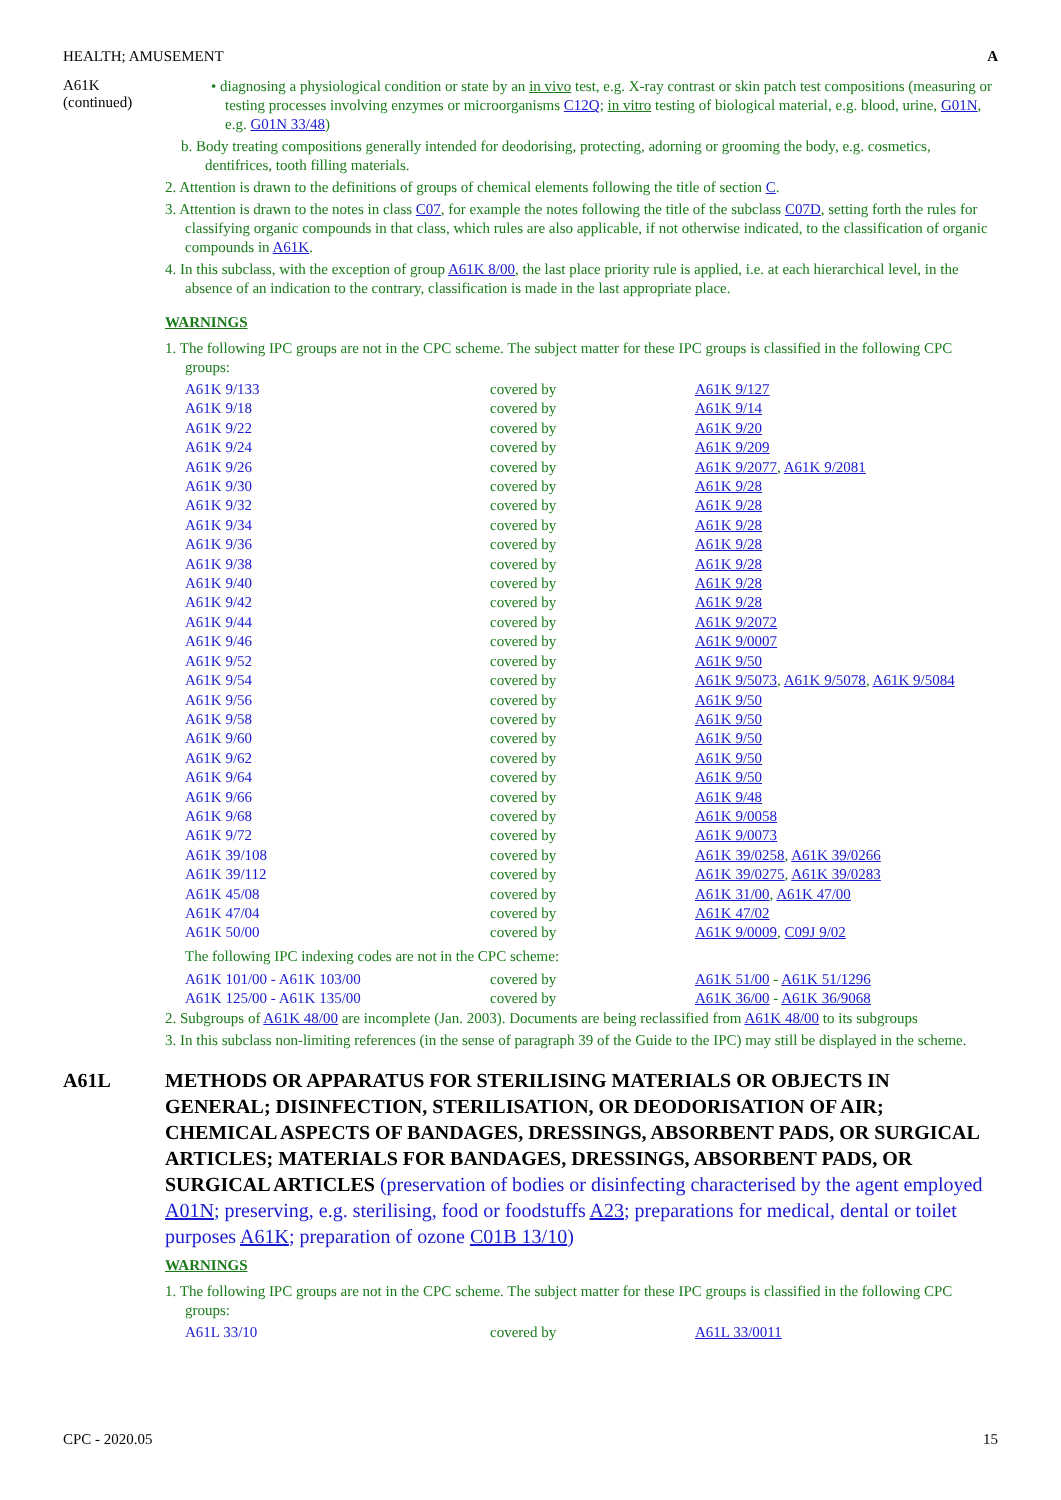HEALTH; AMUSEMENT A
A61K
(continued)
• diagnosing a physiological condition or state by an in vivo test, e.g. X-ray contrast or skin patch test compositions (measuring or testing processes involving enzymes or microorganisms C12Q; in vitro testing of biological material, e.g. blood, urine, G01N, e.g. G01N 33/48)
b. Body treating compositions generally intended for deodorising, protecting, adorning or grooming the body, e.g. cosmetics, dentifrices, tooth filling materials.
2. Attention is drawn to the definitions of groups of chemical elements following the title of section C.
3. Attention is drawn to the notes in class C07, for example the notes following the title of the subclass C07D, setting forth the rules for classifying organic compounds in that class, which rules are also applicable, if not otherwise indicated, to the classification of organic compounds in A61K.
4. In this subclass, with the exception of group A61K 8/00, the last place priority rule is applied, i.e. at each hierarchical level, in the absence of an indication to the contrary, classification is made in the last appropriate place.
WARNINGS
1. The following IPC groups are not in the CPC scheme. The subject matter for these IPC groups is classified in the following CPC groups:
| A61K 9/133 | covered by | A61K 9/127 |
| A61K 9/18 | covered by | A61K 9/14 |
| A61K 9/22 | covered by | A61K 9/20 |
| A61K 9/24 | covered by | A61K 9/209 |
| A61K 9/26 | covered by | A61K 9/2077 , A61K 9/2081 |
| A61K 9/30 | covered by | A61K 9/28 |
| A61K 9/32 | covered by | A61K 9/28 |
| A61K 9/34 | covered by | A61K 9/28 |
| A61K 9/36 | covered by | A61K 9/28 |
| A61K 9/38 | covered by | A61K 9/28 |
| A61K 9/40 | covered by | A61K 9/28 |
| A61K 9/42 | covered by | A61K 9/28 |
| A61K 9/44 | covered by | A61K 9/2072 |
| A61K 9/46 | covered by | A61K 9/0007 |
| A61K 9/52 | covered by | A61K 9/50 |
| A61K 9/54 | covered by | A61K 9/5073 , A61K 9/5078 , A61K 9/5084 |
| A61K 9/56 | covered by | A61K 9/50 |
| A61K 9/58 | covered by | A61K 9/50 |
| A61K 9/60 | covered by | A61K 9/50 |
| A61K 9/62 | covered by | A61K 9/50 |
| A61K 9/64 | covered by | A61K 9/50 |
| A61K 9/66 | covered by | A61K 9/48 |
| A61K 9/68 | covered by | A61K 9/0058 |
| A61K 9/72 | covered by | A61K 9/0073 |
| A61K 39/108 | covered by | A61K 39/0258 , A61K 39/0266 |
| A61K 39/112 | covered by | A61K 39/0275 , A61K 39/0283 |
| A61K 45/08 | covered by | A61K 31/00 , A61K 47/00 |
| A61K 47/04 | covered by | A61K 47/02 |
| A61K 50/00 | covered by | A61K 9/0009 , C09J 9/02 |
The following IPC indexing codes are not in the CPC scheme:
| A61K 101/00 - A61K 103/00 | covered by | A61K 51/00 - A61K 51/1296 |
| A61K 125/00 - A61K 135/00 | covered by | A61K 36/00 - A61K 36/9068 |
2. Subgroups of A61K 48/00 are incomplete (Jan. 2003). Documents are being reclassified from A61K 48/00 to its subgroups
3. In this subclass non-limiting references (in the sense of paragraph 39 of the Guide to the IPC) may still be displayed in the scheme.
A61L METHODS OR APPARATUS FOR STERILISING MATERIALS OR OBJECTS IN GENERAL; DISINFECTION, STERILISATION, OR DEODORISATION OF AIR; CHEMICAL ASPECTS OF BANDAGES, DRESSINGS, ABSORBENT PADS, OR SURGICAL ARTICLES; MATERIALS FOR BANDAGES, DRESSINGS, ABSORBENT PADS, OR SURGICAL ARTICLES (preservation of bodies or disinfecting characterised by the agent employed A01N; preserving, e.g. sterilising, food or foodstuffs A23; preparations for medical, dental or toilet purposes A61K; preparation of ozone C01B 13/10)
WARNINGS
1. The following IPC groups are not in the CPC scheme. The subject matter for these IPC groups is classified in the following CPC groups:
| A61L 33/10 | covered by | A61L 33/0011 |
CPC - 2020.05 15